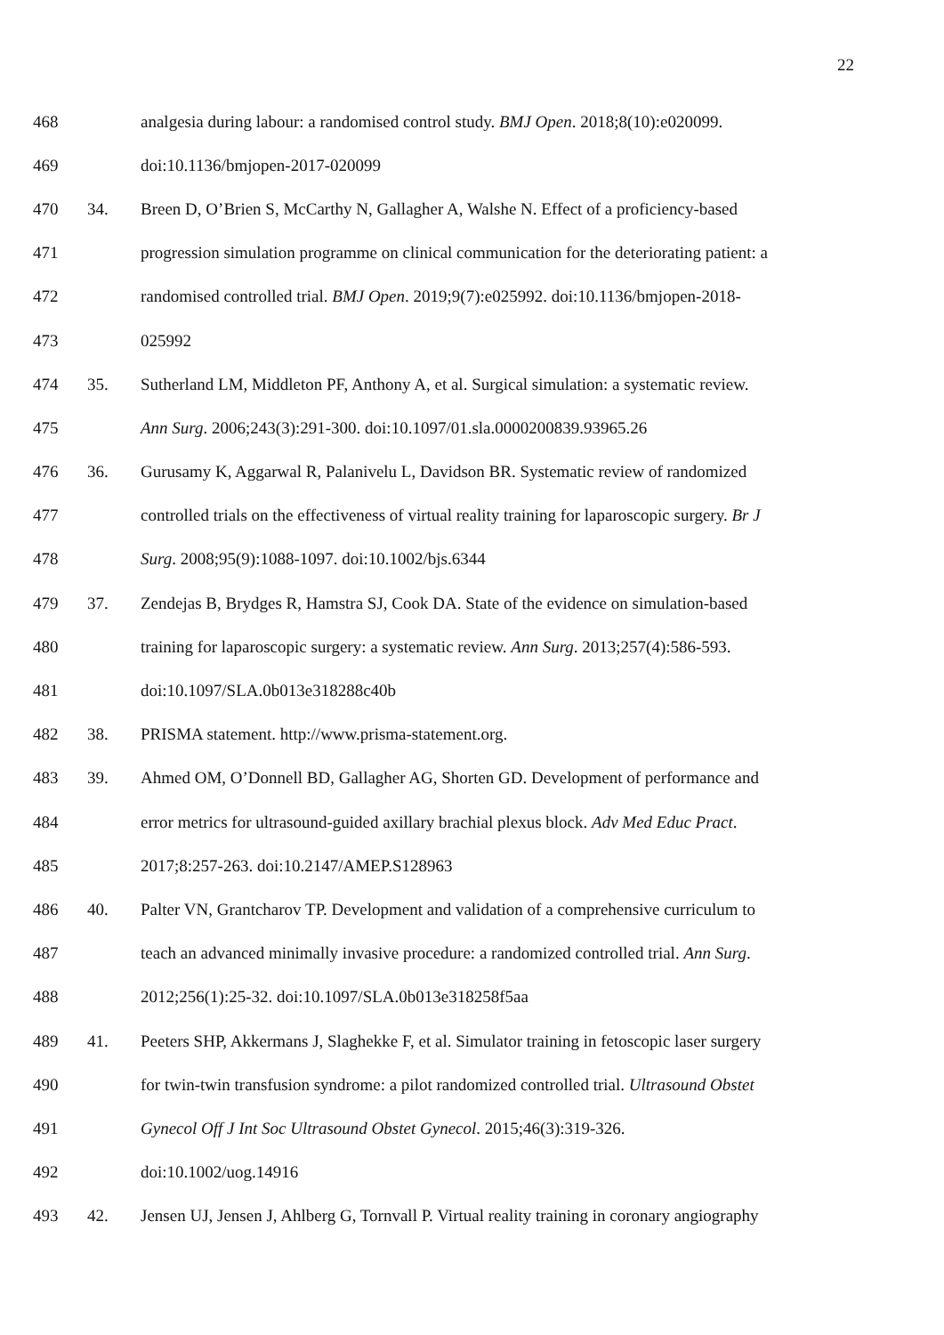22
468 analgesia during labour: a randomised control study. BMJ Open. 2018;8(10):e020099.
469 doi:10.1136/bmjopen-2017-020099
470 34. Breen D, O’Brien S, McCarthy N, Gallagher A, Walshe N. Effect of a proficiency-based
471 progression simulation programme on clinical communication for the deteriorating patient: a
472 randomised controlled trial. BMJ Open. 2019;9(7):e025992. doi:10.1136/bmjopen-2018-
473 025992
474 35. Sutherland LM, Middleton PF, Anthony A, et al. Surgical simulation: a systematic review.
475 Ann Surg. 2006;243(3):291-300. doi:10.1097/01.sla.0000200839.93965.26
476 36. Gurusamy K, Aggarwal R, Palanivelu L, Davidson BR. Systematic review of randomized
477 controlled trials on the effectiveness of virtual reality training for laparoscopic surgery. Br J
478 Surg. 2008;95(9):1088-1097. doi:10.1002/bjs.6344
479 37. Zendejas B, Brydges R, Hamstra SJ, Cook DA. State of the evidence on simulation-based
480 training for laparoscopic surgery: a systematic review. Ann Surg. 2013;257(4):586-593.
481 doi:10.1097/SLA.0b013e318288c40b
482 38. PRISMA statement. http://www.prisma-statement.org.
483 39. Ahmed OM, O’Donnell BD, Gallagher AG, Shorten GD. Development of performance and
484 error metrics for ultrasound-guided axillary brachial plexus block. Adv Med Educ Pract.
485 2017;8:257-263. doi:10.2147/AMEP.S128963
486 40. Palter VN, Grantcharov TP. Development and validation of a comprehensive curriculum to
487 teach an advanced minimally invasive procedure: a randomized controlled trial. Ann Surg.
488 2012;256(1):25-32. doi:10.1097/SLA.0b013e318258f5aa
489 41. Peeters SHP, Akkermans J, Slaghekke F, et al. Simulator training in fetoscopic laser surgery
490 for twin-twin transfusion syndrome: a pilot randomized controlled trial. Ultrasound Obstet
491 Gynecol Off J Int Soc Ultrasound Obstet Gynecol. 2015;46(3):319-326.
492 doi:10.1002/uog.14916
493 42. Jensen UJ, Jensen J, Ahlberg G, Tornvall P. Virtual reality training in coronary angiography